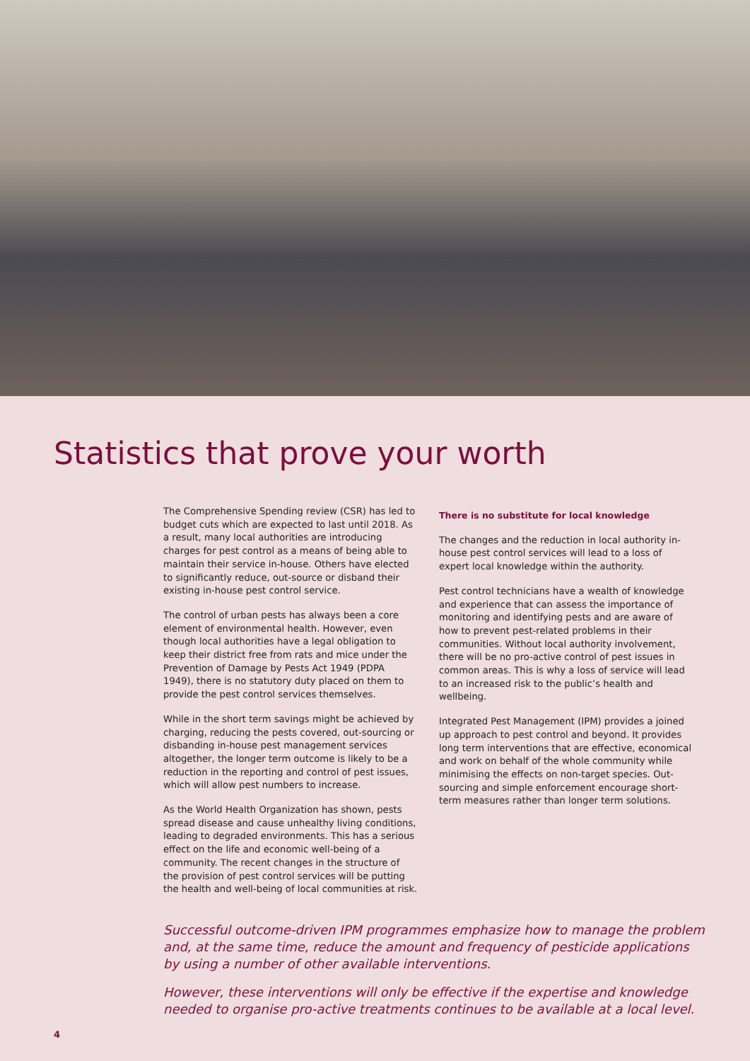Statistics that prove your worth
The Comprehensive Spending review (CSR) has led to budget cuts which are expected to last until 2018. As a result, many local authorities are introducing charges for pest control as a means of being able to maintain their service in-house. Others have elected to significantly reduce, out-source or disband their existing in-house pest control service.
The control of urban pests has always been a core element of environmental health. However, even though local authorities have a legal obligation to keep their district free from rats and mice under the Prevention of Damage by Pests Act 1949 (PDPA 1949), there is no statutory duty placed on them to provide the pest control services themselves.
While in the short term savings might be achieved by charging, reducing the pests covered, out-sourcing or disbanding in-house pest management services altogether, the longer term outcome is likely to be a reduction in the reporting and control of pest issues, which will allow pest numbers to increase.
As the World Health Organization has shown, pests spread disease and cause unhealthy living conditions, leading to degraded environments. This has a serious effect on the life and economic well-being of a community. The recent changes in the structure of the provision of pest control services will be putting the health and well-being of local communities at risk.
There is no substitute for local knowledge
The changes and the reduction in local authority in-house pest control services will lead to a loss of expert local knowledge within the authority.
Pest control technicians have a wealth of knowledge and experience that can assess the importance of monitoring and identifying pests and are aware of how to prevent pest-related problems in their communities. Without local authority involvement, there will be no pro-active control of pest issues in common areas. This is why a loss of service will lead to an increased risk to the public’s health and wellbeing.
Integrated Pest Management (IPM) provides a joined up approach to pest control and beyond. It provides long term interventions that are effective, economical and work on behalf of the whole community while minimising the effects on non-target species. Out-sourcing and simple enforcement encourage short-term measures rather than longer term solutions.
Successful outcome-driven IPM programmes emphasize how to manage the problem and, at the same time, reduce the amount and frequency of pesticide applications by using a number of other available interventions.
However, these interventions will only be effective if the expertise and knowledge needed to organise pro-active treatments continues to be available at a local level.
4